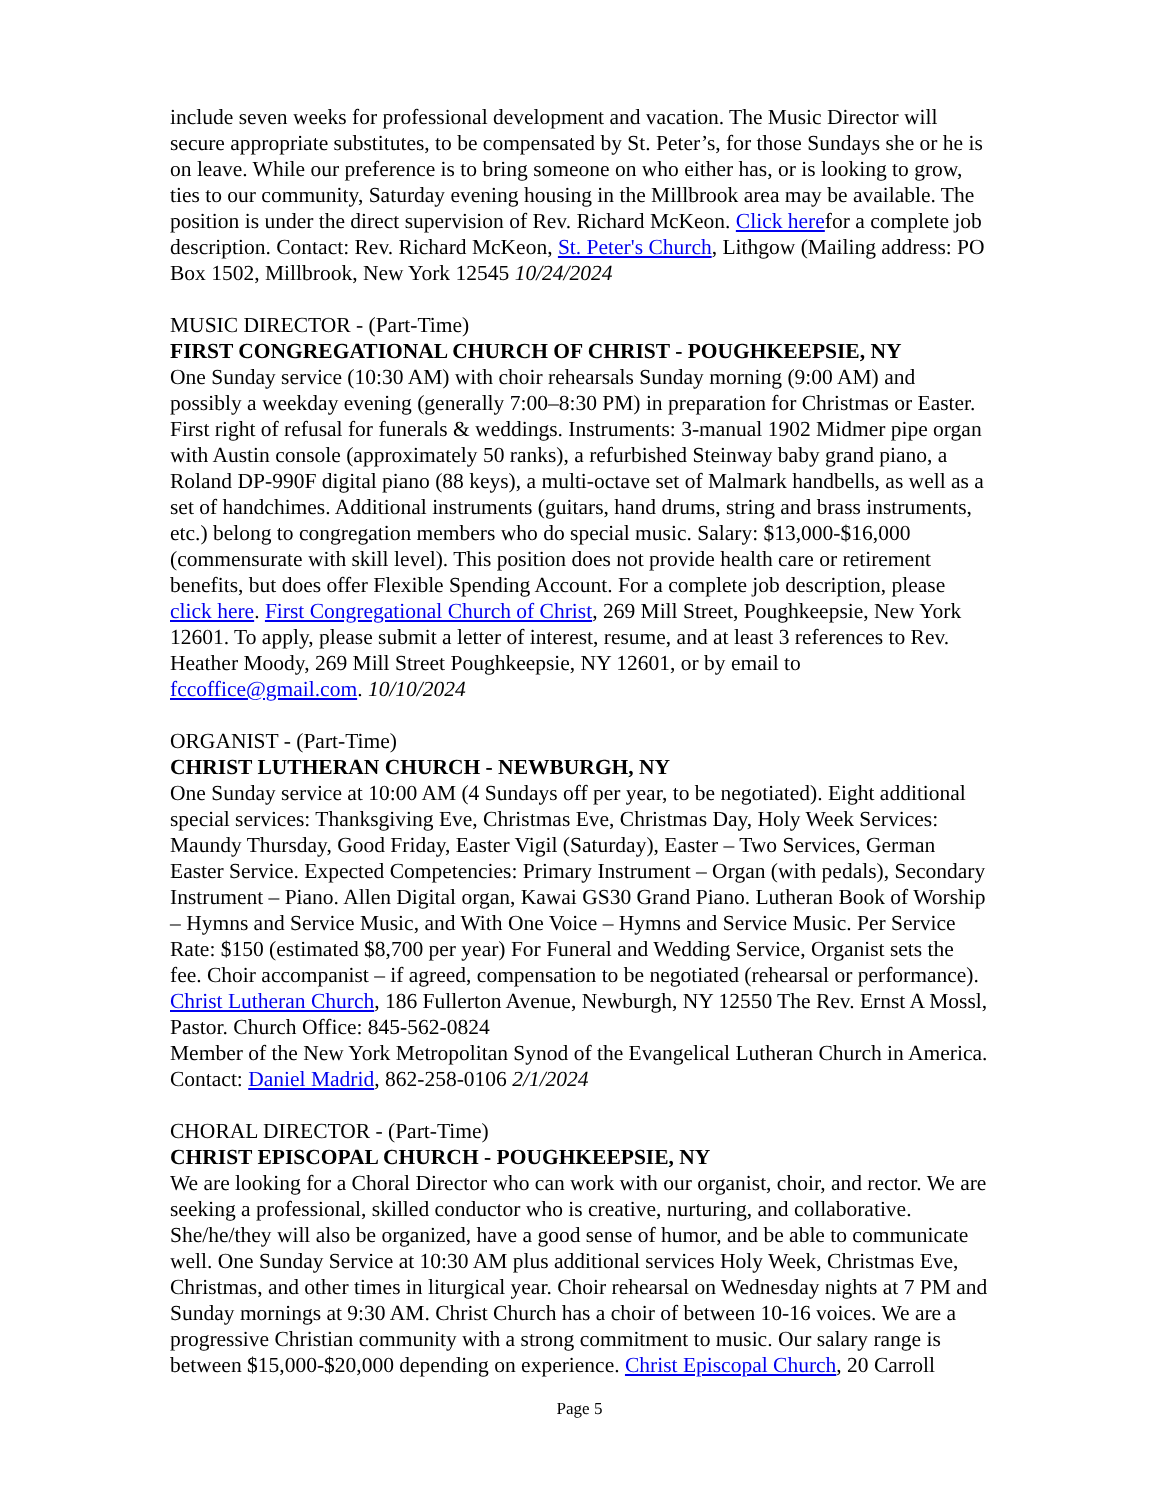include seven weeks for professional development and vacation. The Music Director will secure appropriate substitutes, to be compensated by St. Peter’s, for those Sundays she or he is on leave. While our preference is to bring someone on who either has, or is looking to grow, ties to our community, Saturday evening housing in the Millbrook area may be available. The position is under the direct supervision of Rev. Richard McKeon. Click herefor a complete job description. Contact: Rev. Richard McKeon, St. Peter's Church, Lithgow (Mailing address: PO Box 1502, Millbrook, New York 12545 10/24/2024
MUSIC DIRECTOR - (Part-Time)
FIRST CONGREGATIONAL CHURCH OF CHRIST - POUGHKEEPSIE, NY
One Sunday service (10:30 AM) with choir rehearsals Sunday morning (9:00 AM) and possibly a weekday evening (generally 7:00–8:30 PM) in preparation for Christmas or Easter. First right of refusal for funerals & weddings. Instruments: 3-manual 1902 Midmer pipe organ with Austin console (approximately 50 ranks), a refurbished Steinway baby grand piano, a Roland DP-990F digital piano (88 keys), a multi-octave set of Malmark handbells, as well as a set of handchimes. Additional instruments (guitars, hand drums, string and brass instruments, etc.) belong to congregation members who do special music. Salary: $13,000-$16,000 (commensurate with skill level). This position does not provide health care or retirement benefits, but does offer Flexible Spending Account. For a complete job description, please click here. First Congregational Church of Christ, 269 Mill Street, Poughkeepsie, New York 12601. To apply, please submit a letter of interest, resume, and at least 3 references to Rev. Heather Moody, 269 Mill Street Poughkeepsie, NY 12601, or by email to fccoffice@gmail.com. 10/10/2024
ORGANIST - (Part-Time)
CHRIST LUTHERAN CHURCH - NEWBURGH, NY
One Sunday service at 10:00 AM (4 Sundays off per year, to be negotiated). Eight additional special services: Thanksgiving Eve, Christmas Eve, Christmas Day, Holy Week Services: Maundy Thursday, Good Friday, Easter Vigil (Saturday), Easter – Two Services, German Easter Service. Expected Competencies: Primary Instrument – Organ (with pedals), Secondary Instrument – Piano. Allen Digital organ, Kawai GS30 Grand Piano. Lutheran Book of Worship – Hymns and Service Music, and With One Voice – Hymns and Service Music. Per Service Rate: $150 (estimated $8,700 per year) For Funeral and Wedding Service, Organist sets the fee. Choir accompanist – if agreed, compensation to be negotiated (rehearsal or performance). Christ Lutheran Church, 186 Fullerton Avenue, Newburgh, NY 12550 The Rev. Ernst A Mossl, Pastor. Church Office: 845-562-0824
Member of the New York Metropolitan Synod of the Evangelical Lutheran Church in America. Contact: Daniel Madrid, 862-258-0106 2/1/2024
CHORAL DIRECTOR - (Part-Time)
CHRIST EPISCOPAL CHURCH - POUGHKEEPSIE, NY
We are looking for a Choral Director who can work with our organist, choir, and rector. We are seeking a professional, skilled conductor who is creative, nurturing, and collaborative. She/he/they will also be organized, have a good sense of humor, and be able to communicate well. One Sunday Service at 10:30 AM plus additional services Holy Week, Christmas Eve, Christmas, and other times in liturgical year. Choir rehearsal on Wednesday nights at 7 PM and Sunday mornings at 9:30 AM. Christ Church has a choir of between 10-16 voices. We are a progressive Christian community with a strong commitment to music. Our salary range is between $15,000-$20,000 depending on experience. Christ Episcopal Church, 20 Carroll
Page 5